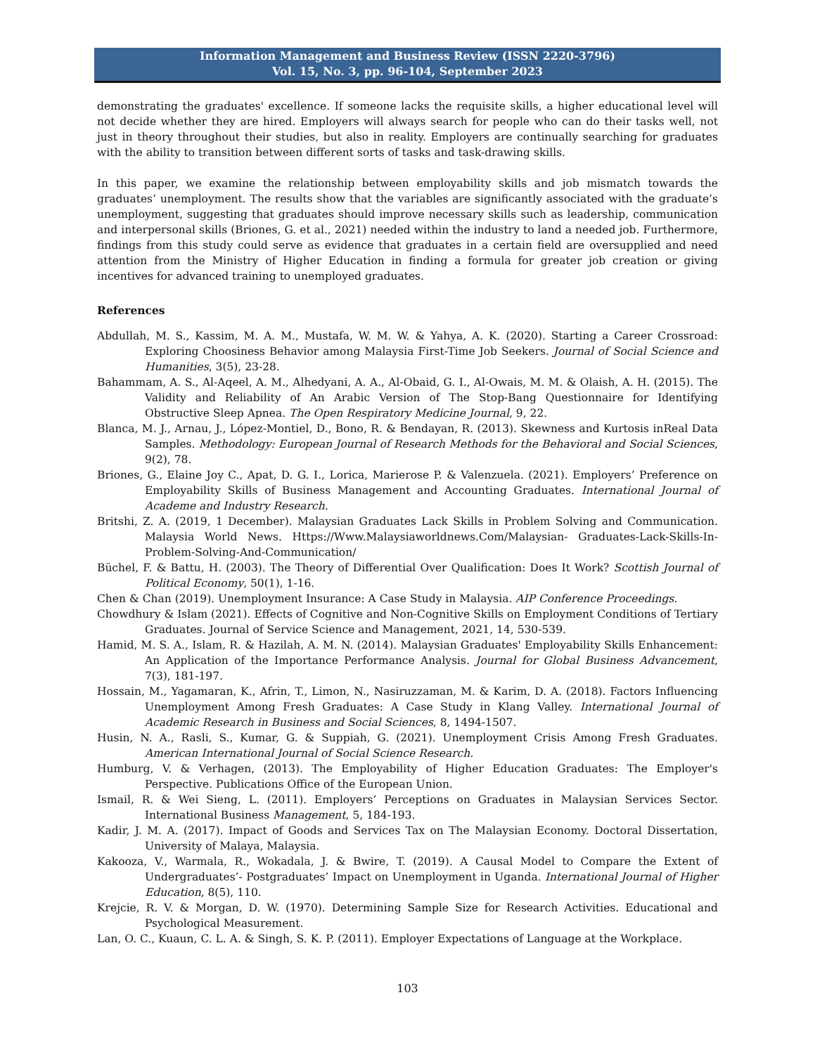Information Management and Business Review (ISSN 2220-3796)
Vol. 15, No. 3, pp. 96-104, September 2023
demonstrating the graduates' excellence. If someone lacks the requisite skills, a higher educational level will not decide whether they are hired. Employers will always search for people who can do their tasks well, not just in theory throughout their studies, but also in reality. Employers are continually searching for graduates with the ability to transition between different sorts of tasks and task-drawing skills.
In this paper, we examine the relationship between employability skills and job mismatch towards the graduates’ unemployment. The results show that the variables are significantly associated with the graduate’s unemployment, suggesting that graduates should improve necessary skills such as leadership, communication and interpersonal skills (Briones, G. et al., 2021) needed within the industry to land a needed job. Furthermore, findings from this study could serve as evidence that graduates in a certain field are oversupplied and need attention from the Ministry of Higher Education in finding a formula for greater job creation or giving incentives for advanced training to unemployed graduates.
References
Abdullah, M. S., Kassim, M. A. M., Mustafa, W. M. W. & Yahya, A. K. (2020). Starting a Career Crossroad: Exploring Choosiness Behavior among Malaysia First-Time Job Seekers. Journal of Social Science and Humanities, 3(5), 23-28.
Bahammam, A. S., Al-Aqeel, A. M., Alhedyani, A. A., Al-Obaid, G. I., Al-Owais, M. M. & Olaish, A. H. (2015). The Validity and Reliability of An Arabic Version of The Stop-Bang Questionnaire for Identifying Obstructive Sleep Apnea. The Open Respiratory Medicine Journal, 9, 22.
Blanca, M. J., Arnau, J., López-Montiel, D., Bono, R. & Bendayan, R. (2013). Skewness and Kurtosis inReal Data Samples. Methodology: European Journal of Research Methods for the Behavioral and Social Sciences, 9(2), 78.
Briones, G., Elaine Joy C., Apat, D. G. I., Lorica, Marierose P. & Valenzuela. (2021). Employers’ Preference on Employability Skills of Business Management and Accounting Graduates. International Journal of Academe and Industry Research.
Britshi, Z. A. (2019, 1 December). Malaysian Graduates Lack Skills in Problem Solving and Communication. Malaysia World News. Https://Www.Malaysiaworldnews.Com/Malaysian- Graduates-Lack-Skills-In-Problem-Solving-And-Communication/
Büchel, F. & Battu, H. (2003). The Theory of Differential Over Qualification: Does It Work? Scottish Journal of Political Economy, 50(1), 1-16.
Chen & Chan (2019). Unemployment Insurance: A Case Study in Malaysia. AIP Conference Proceedings.
Chowdhury & Islam (2021). Effects of Cognitive and Non-Cognitive Skills on Employment Conditions of Tertiary Graduates. Journal of Service Science and Management, 2021, 14, 530-539.
Hamid, M. S. A., Islam, R. & Hazilah, A. M. N. (2014). Malaysian Graduates' Employability Skills Enhancement: An Application of the Importance Performance Analysis. Journal for Global Business Advancement, 7(3), 181-197.
Hossain, M., Yagamaran, K., Afrin, T., Limon, N., Nasiruzzaman, M. & Karim, D. A. (2018). Factors Influencing Unemployment Among Fresh Graduates: A Case Study in Klang Valley. International Journal of Academic Research in Business and Social Sciences, 8, 1494-1507.
Husin, N. A., Rasli, S., Kumar, G. & Suppiah, G. (2021). Unemployment Crisis Among Fresh Graduates. American International Journal of Social Science Research.
Humburg, V. & Verhagen, (2013). The Employability of Higher Education Graduates: The Employer's Perspective. Publications Office of the European Union.
Ismail, R. & Wei Sieng, L. (2011). Employers’ Perceptions on Graduates in Malaysian Services Sector. International Business Management, 5, 184-193.
Kadir, J. M. A. (2017). Impact of Goods and Services Tax on The Malaysian Economy. Doctoral Dissertation, University of Malaya, Malaysia.
Kakooza, V., Warmala, R., Wokadala, J. & Bwire, T. (2019). A Causal Model to Compare the Extent of Undergraduates’- Postgraduates’ Impact on Unemployment in Uganda. International Journal of Higher Education, 8(5), 110.
Krejcie, R. V. & Morgan, D. W. (1970). Determining Sample Size for Research Activities. Educational and Psychological Measurement.
Lan, O. C., Kuaun, C. L. A. & Singh, S. K. P. (2011). Employer Expectations of Language at the Workplace.
103